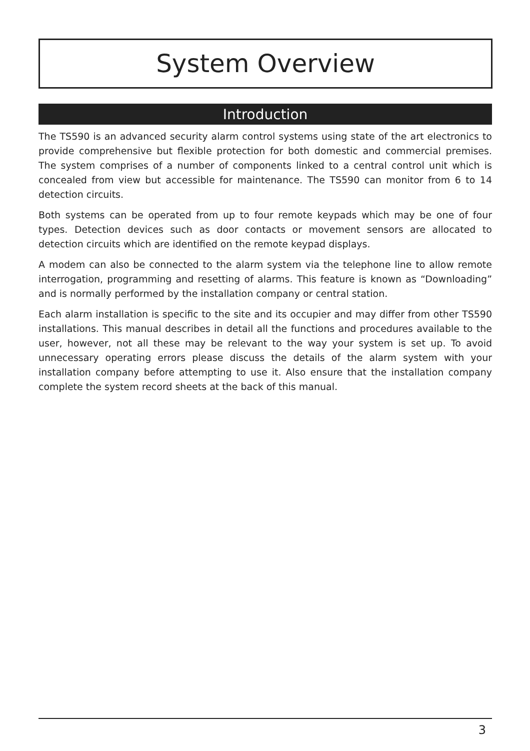System Overview
Introduction
The TS590 is an advanced security alarm control systems using state of the art electronics to provide comprehensive but flexible protection for both domestic and commercial premises. The system comprises of a number of components linked to a central control unit which is concealed from view but accessible for maintenance. The TS590 can monitor from 6 to 14 detection circuits.
Both systems can be operated from up to four remote keypads which may be one of four types. Detection devices such as door contacts or movement sensors are allocated to detection circuits which are identified on the remote keypad displays.
A modem can also be connected to the alarm system via the telephone line to allow remote interrogation, programming and resetting of alarms. This feature is known as “Downloading” and is normally performed by the installation company or central station.
Each alarm installation is specific to the site and its occupier and may differ from other TS590 installations. This manual describes in detail all the functions and procedures available to the user, however, not all these may be relevant to the way your system is set up. To avoid unnecessary operating errors please discuss the details of the alarm system with your installation company before attempting to use it. Also ensure that the installation company complete the system record sheets at the back of this manual.
3